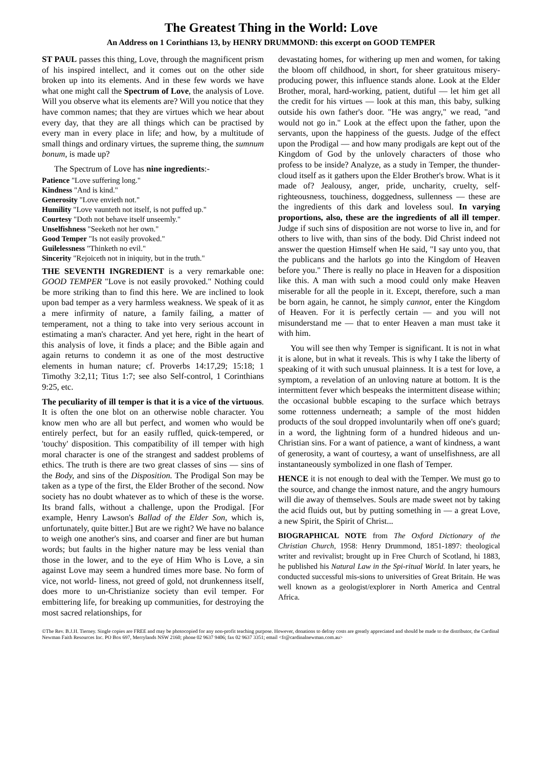The Greatest Thing in the World: Love
An Address on 1 Corinthians 13, by HENRY DRUMMOND: this excerpt on GOOD TEMPER
ST PAUL passes this thing, Love, through the magnificent prism of his inspired intellect, and it comes out on the other side broken up into its elements. And in these few words we have what one might call the Spectrum of Love, the analysis of Love. Will you observe what its elements are? Will you notice that they have common names; that they are virtues which we hear about every day, that they are all things which can be practised by every man in every place in life; and how, by a multitude of small things and ordinary virtues, the supreme thing, the sumnum bonum, is made up?
The Spectrum of Love has nine ingredients:-
Patience "Love suffering long."
Kindness "And is kind."
Generosity "Love envieth not."
Humility "Love vaunteth not itself, is not puffed up."
Courtesy "Doth not behave itself unseemly."
Unselfishness "Seeketh not her own."
Good Temper "Is not easily provoked."
Guilelessness "Thinketh no evil."
Sincerity "Rejoiceth not in iniquity, but in the truth."
THE SEVENTH INGREDIENT is a very remarkable one: GOOD TEMPER "Love is not easily provoked." Nothing could be more striking than to find this here. We are inclined to look upon bad temper as a very harmless weakness. We speak of it as a mere infirmity of nature, a family failing, a matter of temperament, not a thing to take into very serious account in estimating a man's character. And yet here, right in the heart of this analysis of love, it finds a place; and the Bible again and again returns to condemn it as one of the most destructive elements in human nature; cf. Proverbs 14:17,29; 15:18; 1 Timothy 3:2,11; Titus 1:7; see also Self-control, 1 Corinthians 9:25, etc.
The peculiarity of ill temper is that it is a vice of the virtuous. It is often the one blot on an otherwise noble character. You know men who are all but perfect, and women who would be entirely perfect, but for an easily ruffled, quick-tempered, or 'touchy' disposition. This compatibility of ill temper with high moral character is one of the strangest and saddest problems of ethics. The truth is there are two great classes of sins — sins of the Body, and sins of the Disposition. The Prodigal Son may be taken as a type of the first, the Elder Brother of the second. Now society has no doubt whatever as to which of these is the worse. Its brand falls, without a challenge, upon the Prodigal. [For example, Henry Lawson's Ballad of the Elder Son, which is, unfortunately, quite bitter.] But are we right? We have no balance to weigh one another's sins, and coarser and finer are but human words; but faults in the higher nature may be less venial than those in the lower, and to the eye of Him Who is Love, a sin against Love may seem a hundred times more base. No form of vice, not world- liness, not greed of gold, not drunkenness itself, does more to un-Christianize society than evil temper. For embittering life, for breaking up communities, for destroying the most sacred relationships, for
devastating homes, for withering up men and women, for taking the bloom off childhood, in short, for sheer gratuitous misery-producing power, this influence stands alone. Look at the Elder Brother, moral, hard-working, patient, dutiful — let him get all the credit for his virtues — look at this man, this baby, sulking outside his own father's door. "He was angry," we read, "and would not go in." Look at the effect upon the father, upon the servants, upon the happiness of the guests. Judge of the effect upon the Prodigal — and how many prodigals are kept out of the Kingdom of God by the unlovely characters of those who profess to be inside? Analyze, as a study in Temper, the thunder-cloud itself as it gathers upon the Elder Brother's brow. What is it made of? Jealousy, anger, pride, uncharity, cruelty, self-righteousness, touchiness, doggedness, sullenness — these are the ingredients of this dark and loveless soul. In varying proportions, also, these are the ingredients of all ill temper. Judge if such sins of disposition are not worse to live in, and for others to live with, than sins of the body. Did Christ indeed not answer the question Himself when He said, "I say unto you, that the publicans and the harlots go into the Kingdom of Heaven before you." There is really no place in Heaven for a disposition like this. A man with such a mood could only make Heaven miserable for all the people in it. Except, therefore, such a man be born again, he cannot, he simply cannot, enter the Kingdom of Heaven. For it is perfectly certain — and you will not misunderstand me — that to enter Heaven a man must take it with him.
You will see then why Temper is significant. It is not in what it is alone, but in what it reveals. This is why I take the liberty of speaking of it with such unusual plainness. It is a test for love, a symptom, a revelation of an unloving nature at bottom. It is the intermittent fever which bespeaks the intermittent disease within; the occasional bubble escaping to the surface which betrays some rottenness underneath; a sample of the most hidden products of the soul dropped involuntarily when off one's guard; in a word, the lightning form of a hundred hideous and un-Christian sins. For a want of patience, a want of kindness, a want of generosity, a want of courtesy, a want of unselfishness, are all instantaneously symbolized in one flash of Temper.
HENCE it is not enough to deal with the Temper. We must go to the source, and change the inmost nature, and the angry humours will die away of themselves. Souls are made sweet not by taking the acid fluids out, but by putting something in — a great Love, a new Spirit, the Spirit of Christ...
BIOGRAPHICAL NOTE from The Oxford Dictionary of the Christian Church, 1958: Henry Drummond, 1851-1897: theological writer and revivalist; brought up in Free Church of Scotland, hi 1883, he published his Natural Law in the Spi-ritual World. In later years, he conducted successful mis-sions to universities of Great Britain. He was well known as a geologist/explorer in North America and Central Africa.
©The Rev. B.J.H. Tierney. Single copies are FREE and may be photocopied for any non-profit teaching purpose. However, donations to defray costs are greatly appreciated and should be made to the distributor, the Cardinal Newman Faith Resources Inc. PO Box 697, Merrylands NSW 2160; phone 02 9637 9406; fax 02 9637 3351; email <fr@cardinalnewman.com.au>